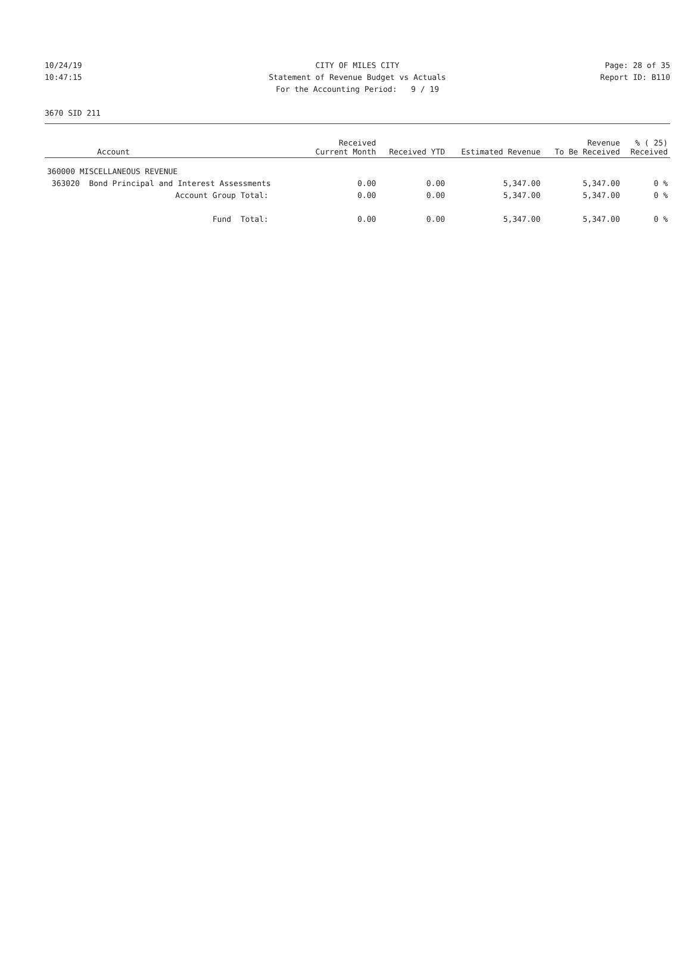10/24/19 CITY OF MILES CITY Page: 28 of 35
10:47:15 Statement of Revenue Budget vs Actuals Report ID: B110
For the Accounting Period: 9 / 19
3670 SID 211
| Account | Received Current Month | Received YTD | Estimated Revenue | Revenue To Be Received | % ( 25) Received |
| --- | --- | --- | --- | --- | --- |
| 360000 MISCELLANEOUS REVENUE | | | | | |
| 363020 Bond Principal and Interest Assessments | 0.00 | 0.00 | 5,347.00 | 5,347.00 | 0 % |
| Account Group Total: | 0.00 | 0.00 | 5,347.00 | 5,347.00 | 0 % |
| Fund Total: | 0.00 | 0.00 | 5,347.00 | 5,347.00 | 0 % |